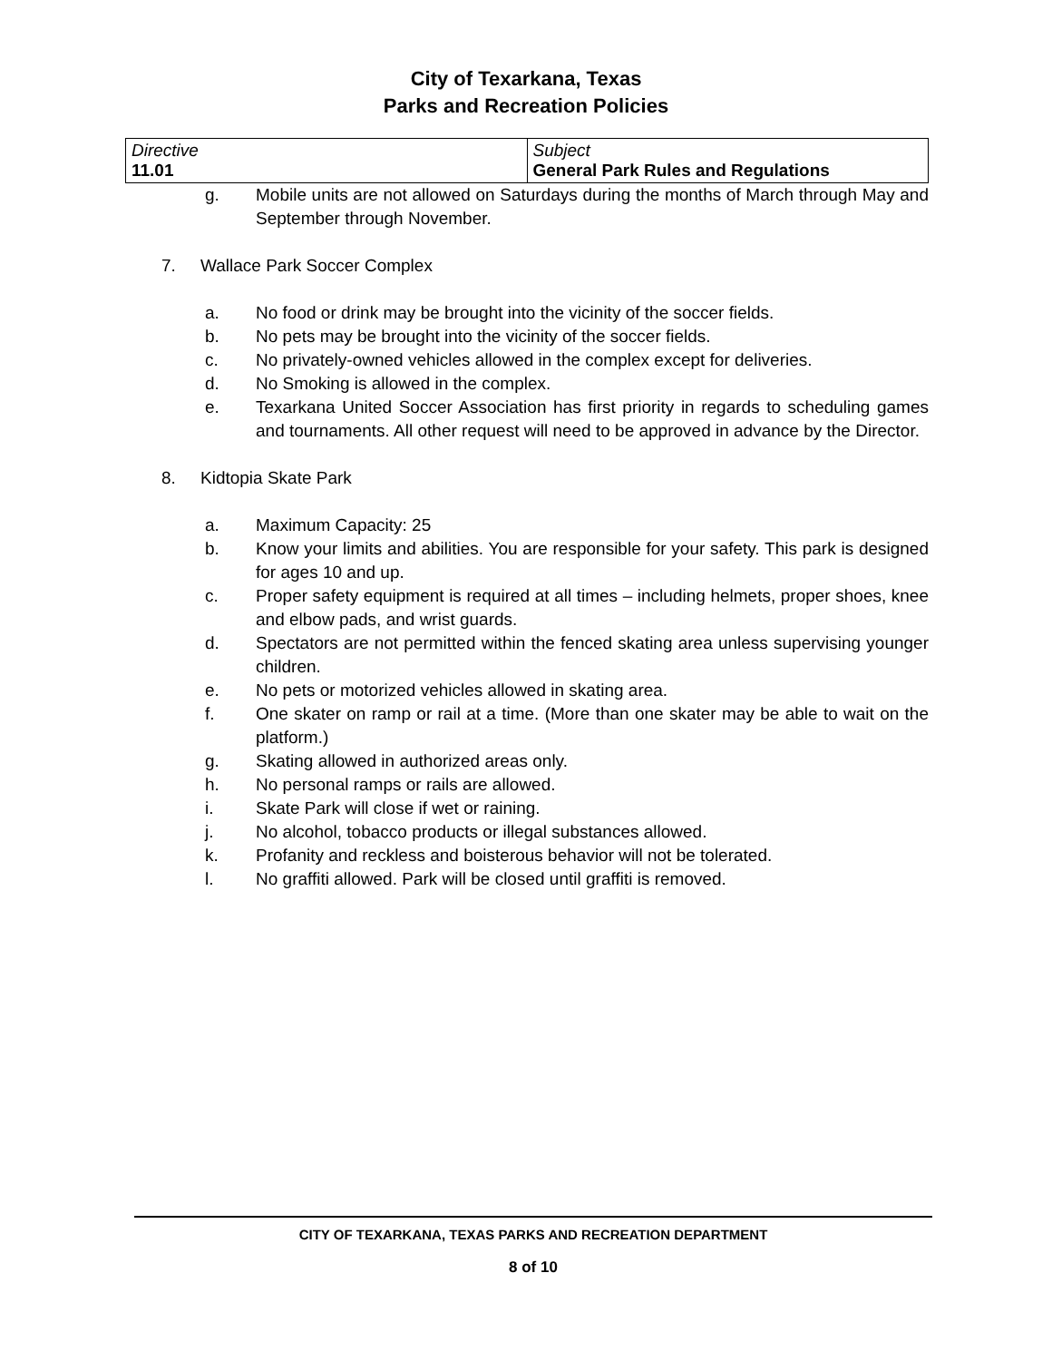City of Texarkana, Texas
Parks and Recreation Policies
| Directive 11.01 | Subject General Park Rules and Regulations |
g. Mobile units are not allowed on Saturdays during the months of March through May and September through November.
7. Wallace Park Soccer Complex
a. No food or drink may be brought into the vicinity of the soccer fields.
b. No pets may be brought into the vicinity of the soccer fields.
c. No privately-owned vehicles allowed in the complex except for deliveries.
d. No Smoking is allowed in the complex.
e. Texarkana United Soccer Association has first priority in regards to scheduling games and tournaments. All other request will need to be approved in advance by the Director.
8. Kidtopia Skate Park
a. Maximum Capacity: 25
b. Know your limits and abilities. You are responsible for your safety. This park is designed for ages 10 and up.
c. Proper safety equipment is required at all times – including helmets, proper shoes, knee and elbow pads, and wrist guards.
d. Spectators are not permitted within the fenced skating area unless supervising younger children.
e. No pets or motorized vehicles allowed in skating area.
f. One skater on ramp or rail at a time. (More than one skater may be able to wait on the platform.)
g. Skating allowed in authorized areas only.
h. No personal ramps or rails are allowed.
i. Skate Park will close if wet or raining.
j. No alcohol, tobacco products or illegal substances allowed.
k. Profanity and reckless and boisterous behavior will not be tolerated.
l. No graffiti allowed. Park will be closed until graffiti is removed.
CITY OF TEXARKANA, TEXAS PARKS AND RECREATION DEPARTMENT
8 of 10